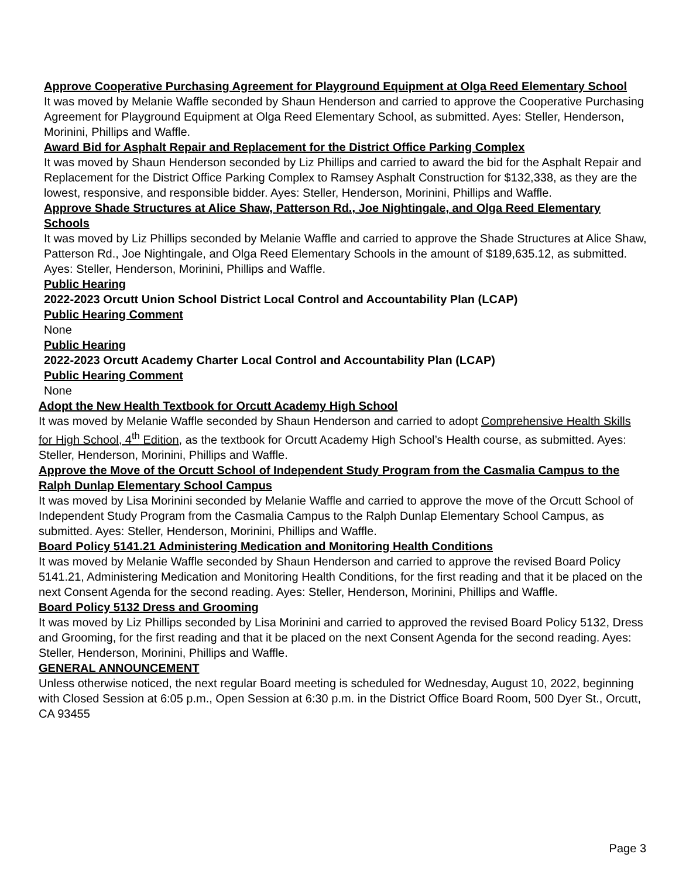Approve Cooperative Purchasing Agreement for Playground Equipment at Olga Reed Elementary School
It was moved by Melanie Waffle seconded by Shaun Henderson and carried to approve the Cooperative Purchasing Agreement for Playground Equipment at Olga Reed Elementary School, as submitted. Ayes: Steller, Henderson, Morinini, Phillips and Waffle.
Award Bid for Asphalt Repair and Replacement for the District Office Parking Complex
It was moved by Shaun Henderson seconded by Liz Phillips and carried to award the bid for the Asphalt Repair and Replacement for the District Office Parking Complex to Ramsey Asphalt Construction for $132,338, as they are the lowest, responsive, and responsible bidder. Ayes: Steller, Henderson, Morinini, Phillips and Waffle.
Approve Shade Structures at Alice Shaw, Patterson Rd., Joe Nightingale, and Olga Reed Elementary Schools
It was moved by Liz Phillips seconded by Melanie Waffle and carried to approve the Shade Structures at Alice Shaw, Patterson Rd., Joe Nightingale, and Olga Reed Elementary Schools in the amount of $189,635.12, as submitted. Ayes: Steller, Henderson, Morinini, Phillips and Waffle.
Public Hearing
2022-2023 Orcutt Union School District Local Control and Accountability Plan (LCAP)
Public Hearing Comment
None
Public Hearing
2022-2023 Orcutt Academy Charter Local Control and Accountability Plan (LCAP)
Public Hearing Comment
None
Adopt the New Health Textbook for Orcutt Academy High School
It was moved by Melanie Waffle seconded by Shaun Henderson and carried to adopt Comprehensive Health Skills for High School, 4<sup>th</sup> Edition, as the textbook for Orcutt Academy High School’s Health course, as submitted. Ayes: Steller, Henderson, Morinini, Phillips and Waffle.
Approve the Move of the Orcutt School of Independent Study Program from the Casmalia Campus to the Ralph Dunlap Elementary School Campus
It was moved by Lisa Morinini seconded by Melanie Waffle and carried to approve the move of the Orcutt School of Independent Study Program from the Casmalia Campus to the Ralph Dunlap Elementary School Campus, as submitted. Ayes: Steller, Henderson, Morinini, Phillips and Waffle.
Board Policy 5141.21 Administering Medication and Monitoring Health Conditions
It was moved by Melanie Waffle seconded by Shaun Henderson and carried to approve the revised Board Policy 5141.21, Administering Medication and Monitoring Health Conditions, for the first reading and that it be placed on the next Consent Agenda for the second reading. Ayes: Steller, Henderson, Morinini, Phillips and Waffle.
Board Policy 5132 Dress and Grooming
It was moved by Liz Phillips seconded by Lisa Morinini and carried to approved the revised Board Policy 5132, Dress and Grooming, for the first reading and that it be placed on the next Consent Agenda for the second reading. Ayes: Steller, Henderson, Morinini, Phillips and Waffle.
GENERAL ANNOUNCEMENT
Unless otherwise noticed, the next regular Board meeting is scheduled for Wednesday, August 10, 2022, beginning with Closed Session at 6:05 p.m., Open Session at 6:30 p.m. in the District Office Board Room, 500 Dyer St., Orcutt, CA 93455
Page 3